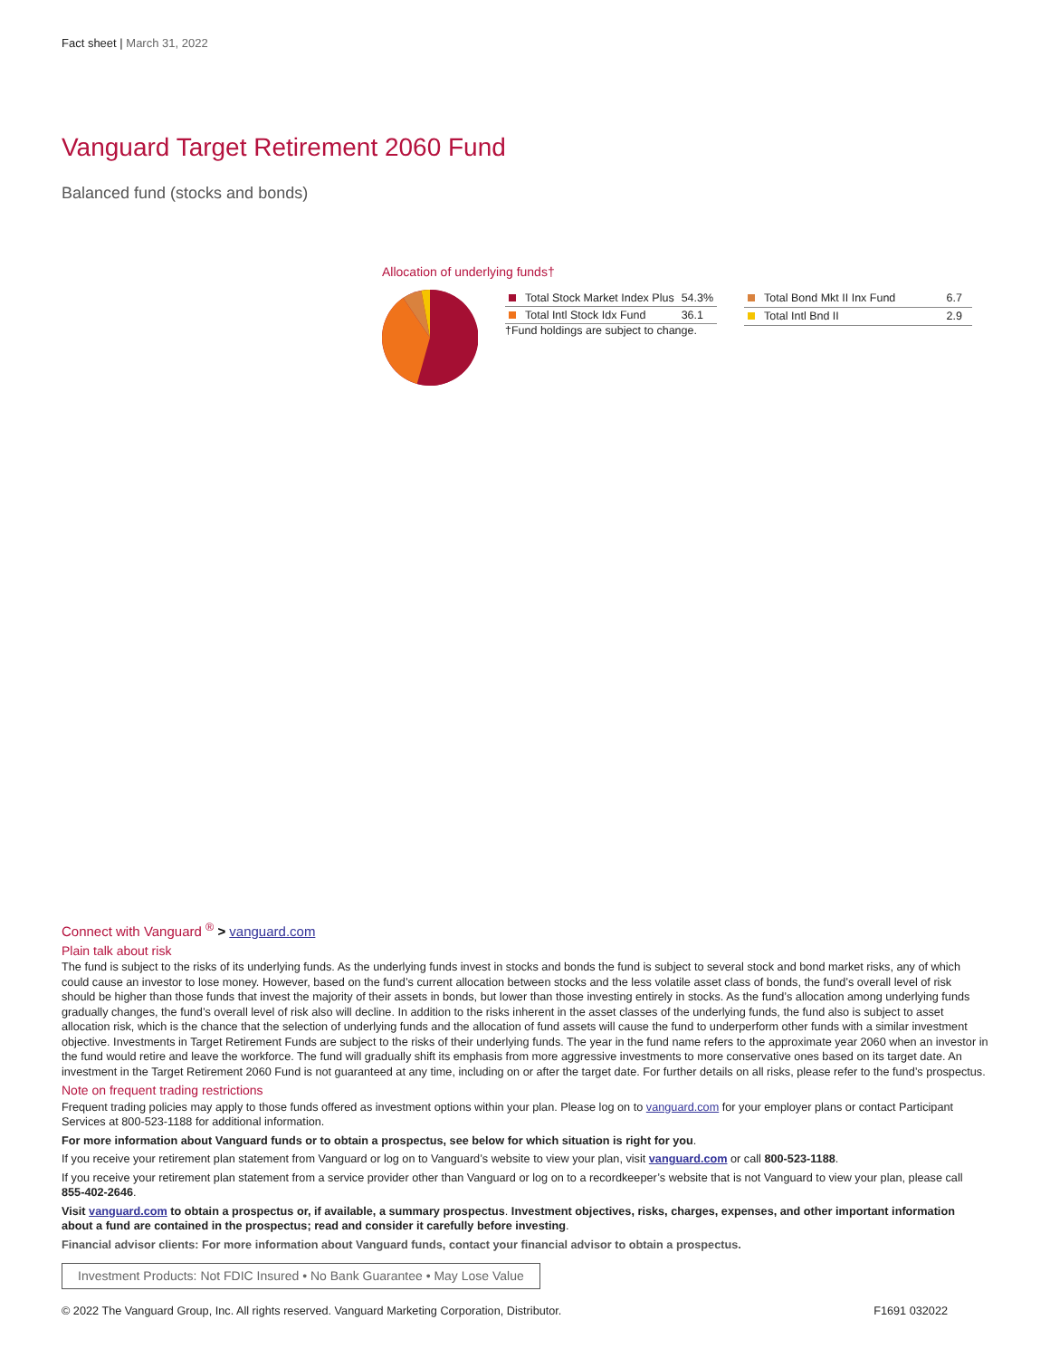Fact sheet | March 31, 2022
Vanguard Target Retirement 2060 Fund
Balanced fund (stocks and bonds)
Allocation of underlying funds†
| Total Stock Market Index Plus | 54.3% |
| Total Intl Stock Idx Fund | 36.1 |
†Fund holdings are subject to change.
| Total Bond Mkt II Inx Fund | 6.7 |
| Total Intl Bnd II | 2.9 |
Connect with Vanguard <sup>®</sup> > vanguard.com
Plain talk about risk
The fund is subject to the risks of its underlying funds. As the underlying funds invest in stocks and bonds the fund is subject to several stock and bond market risks, any of which could cause an investor to lose money. However, based on the fund’s current allocation between stocks and the less volatile asset class of bonds, the fund’s overall level of risk should be higher than those funds that invest the majority of their assets in bonds, but lower than those investing entirely in stocks. As the fund’s allocation among underlying funds gradually changes, the fund’s overall level of risk also will decline. In addition to the risks inherent in the asset classes of the underlying funds, the fund also is subject to asset allocation risk, which is the chance that the selection of underlying funds and the allocation of fund assets will cause the fund to underperform other funds with a similar investment objective. Investments in Target Retirement Funds are subject to the risks of their underlying funds. The year in the fund name refers to the approximate year 2060 when an investor in the fund would retire and leave the workforce. The fund will gradually shift its emphasis from more aggressive investments to more conservative ones based on its target date. An investment in the Target Retirement 2060 Fund is not guaranteed at any time, including on or after the target date. For further details on all risks, please refer to the fund’s prospectus.
Note on frequent trading restrictions
Frequent trading policies may apply to those funds offered as investment options within your plan. Please log on to vanguard.com for your employer plans or contact Participant Services at 800-523-1188 for additional information.
For more information about Vanguard funds or to obtain a prospectus, see below for which situation is right for you.
If you receive your retirement plan statement from Vanguard or log on to Vanguard’s website to view your plan, visit vanguard.com or call 800-523-1188.
If you receive your retirement plan statement from a service provider other than Vanguard or log on to a recordkeeper’s website that is not Vanguard to view your plan, please call 855-402-2646.
Visit vanguard.com to obtain a prospectus or, if available, a summary prospectus. Investment objectives, risks, charges, expenses, and other important information about a fund are contained in the prospectus; read and consider it carefully before investing.
Financial advisor clients: For more information about Vanguard funds, contact your financial advisor to obtain a prospectus.
Investment Products: Not FDIC Insured • No Bank Guarantee • May Lose Value
© 2022 The Vanguard Group, Inc. All rights reserved. Vanguard Marketing Corporation, Distributor. F1691 032022